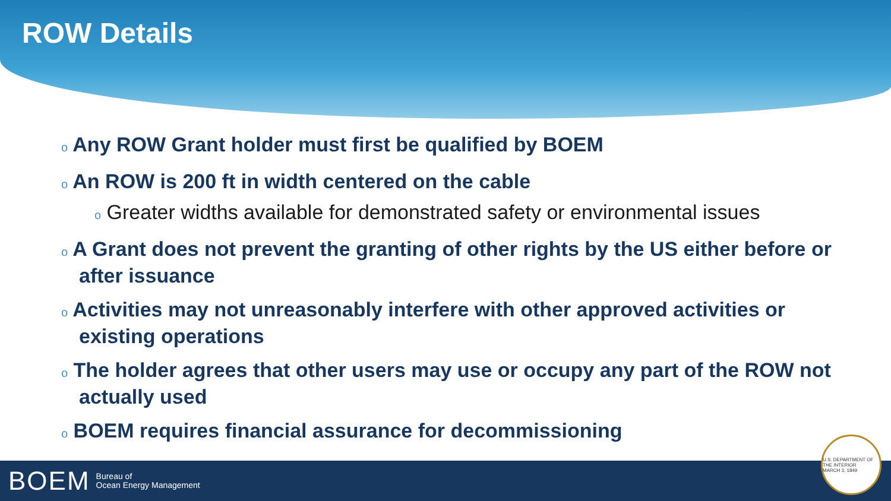ROW Details
o Any ROW Grant holder must first be qualified by BOEM
o An ROW is 200 ft in width centered on the cable
o Greater widths available for demonstrated safety or environmental issues
o A Grant does not prevent the granting of other rights by the US either before or after issuance
o Activities may not unreasonably interfere with other approved activities or existing operations
o The holder agrees that other users may use or occupy any part of the ROW not actually used
o BOEM requires financial assurance for decommissioning
BOEM Bureau of
Ocean Energy Management
U.S. DEPARTMENT OF THE INTERIOR
MARCH 3, 1849